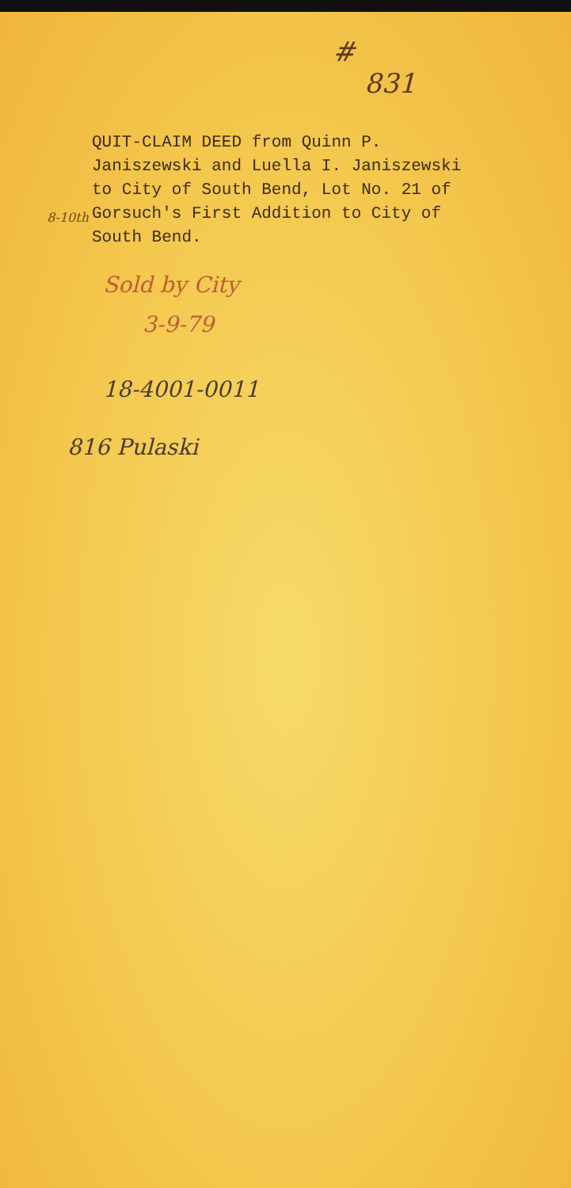#
831
8-10th
QUIT-CLAIM DEED from Quinn P. Janiszewski and Luella I. Janiszewski to City of South Bend, Lot No. 21 of Gorsuch's First Addition to City of South Bend.
Sold by City
3-9-79
18-4001-0011
816 Pulaski